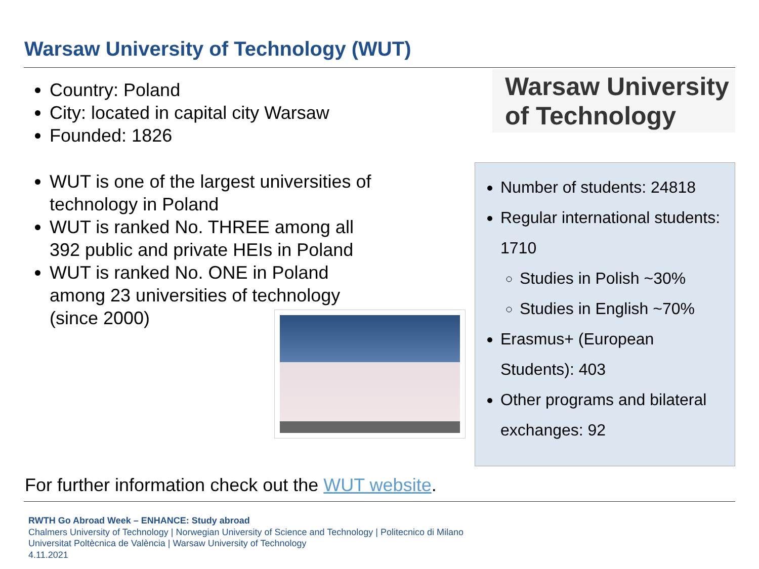Warsaw University of Technology (WUT)
Country: Poland
City: located in capital city Warsaw
Founded: 1826
WUT is one of the largest universities of technology in Poland
WUT is ranked No. THREE among all 392 public and private HEIs in Poland
WUT is ranked No. ONE in Poland among 23 universities of technology (since 2000)
Warsaw University
of Technology
Number of students: 24818
Regular international students: 1710
Studies in Polish ~30%
Studies in English ~70%
Erasmus+ (European Students): 403
Other programs and bilateral exchanges: 92
For further information check out the WUT website.
RWTH Go Abroad Week – ENHANCE: Study abroad
Chalmers University of Technology | Norwegian University of Science and Technology | Politecnico di Milano
Universitat Poltècnica de València | Warsaw University of Technology
4.11.2021